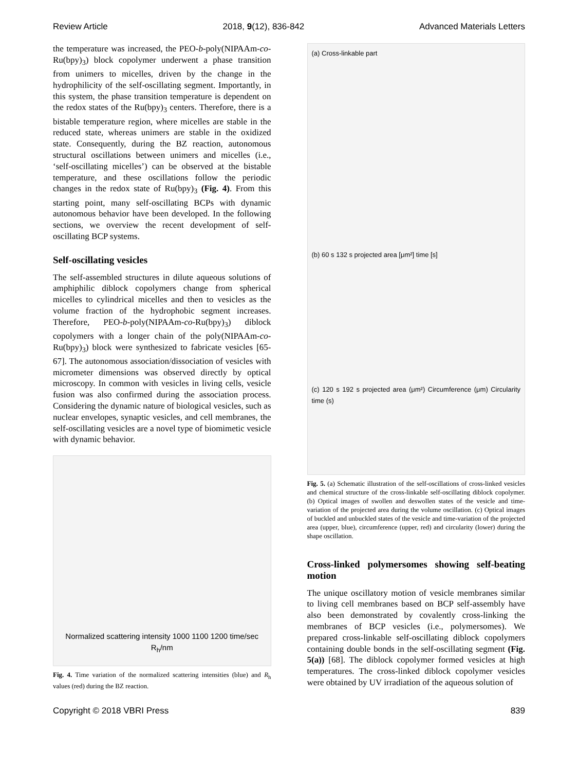Review Article 2018, 9(12), 836-842 Advanced Materials Letters
the temperature was increased, the PEO-b-poly(NIPAAm-co-Ru(bpy)<sub>3</sub>) block copolymer underwent a phase transition from unimers to micelles, driven by the change in the hydrophilicity of the self-oscillating segment. Importantly, in this system, the phase transition temperature is dependent on the redox states of the Ru(bpy)<sub>3</sub> centers. Therefore, there is a bistable temperature region, where micelles are stable in the reduced state, whereas unimers are stable in the oxidized state. Consequently, during the BZ reaction, autonomous structural oscillations between unimers and micelles (i.e., ‘self-oscillating micelles’) can be observed at the bistable temperature, and these oscillations follow the periodic changes in the redox state of Ru(bpy)<sub>3</sub> (Fig. 4). From this starting point, many self-oscillating BCPs with dynamic autonomous behavior have been developed. In the following sections, we overview the recent development of self-oscillating BCP systems.
Self-oscillating vesicles
The self-assembled structures in dilute aqueous solutions of amphiphilic diblock copolymers change from spherical micelles to cylindrical micelles and then to vesicles as the volume fraction of the hydrophobic segment increases. Therefore, PEO-b-poly(NIPAAm-co-Ru(bpy)<sub>3</sub>) diblock copolymers with a longer chain of the poly(NIPAAm-co-Ru(bpy)<sub>3</sub>) block were synthesized to fabricate vesicles [65-67]. The autonomous association/dissociation of vesicles with micrometer dimensions was observed directly by optical microscopy. In common with vesicles in living cells, vesicle fusion was also confirmed during the association process. Considering the dynamic nature of biological vesicles, such as nuclear envelopes, synaptic vesicles, and cell membranes, the self-oscillating vesicles are a novel type of biomimetic vesicle with dynamic behavior.
Normalized scattering intensity 1000 1100 1200 time/sec R<sub>h</sub>/nm
Fig. 4. Time variation of the normalized scattering intensities (blue) and R<sub>h</sub> values (red) during the BZ reaction.
(a) Cross-linkable part
(b) 60 s 132 s projected area [μm²] time [s]
(c) 120 s 192 s projected area (μm²) Circumference (μm) Circularity time (s)
Fig. 5. (a) Schematic illustration of the self-oscillations of cross-linked vesicles and chemical structure of the cross-linkable self-oscillating diblock copolymer. (b) Optical images of swollen and deswollen states of the vesicle and time-variation of the projected area during the volume oscillation. (c) Optical images of buckled and unbuckled states of the vesicle and time-variation of the projected area (upper, blue), circumference (upper, red) and circularity (lower) during the shape oscillation.
Cross-linked polymersomes showing self-beating motion
The unique oscillatory motion of vesicle membranes similar to living cell membranes based on BCP self-assembly have also been demonstrated by covalently cross-linking the membranes of BCP vesicles (i.e., polymersomes). We prepared cross-linkable self-oscillating diblock copolymers containing double bonds in the self-oscillating segment (Fig. 5(a)) [68]. The diblock copolymer formed vesicles at high temperatures. The cross-linked diblock copolymer vesicles were obtained by UV irradiation of the aqueous solution of
Copyright © 2018 VBRI Press 839